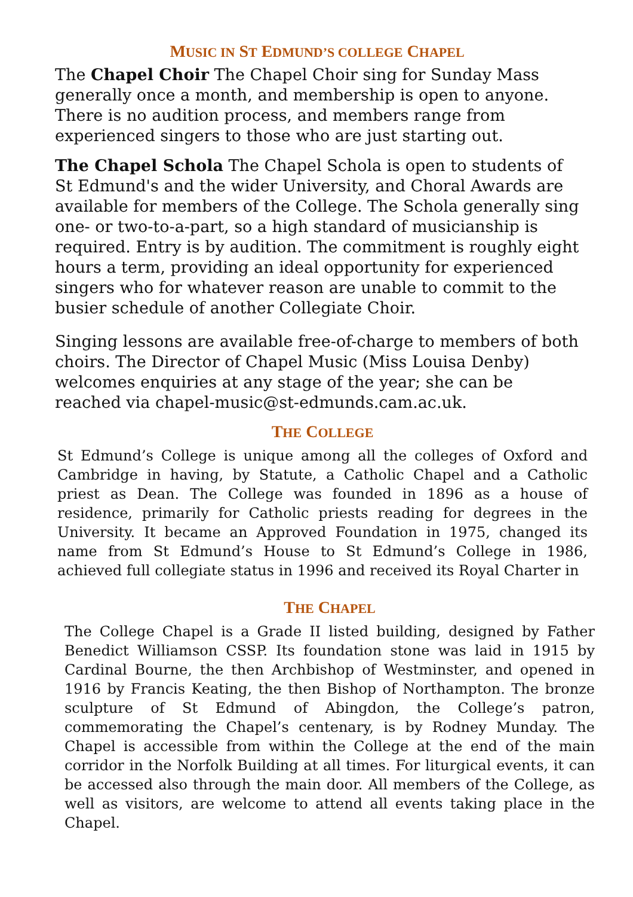MUSIC IN ST EDMUND’S COLLEGE CHAPEL
The Chapel Choir The Chapel Choir sing for Sunday Mass generally once a month, and membership is open to anyone. There is no audition process, and members range from experienced singers to those who are just starting out.
The Chapel Schola The Chapel Schola is open to students of St Edmund's and the wider University, and Choral Awards are available for members of the College. The Schola generally sing one- or two-to-a-part, so a high standard of musicianship is required. Entry is by audition. The commitment is roughly eight hours a term, providing an ideal opportunity for experienced singers who for whatever reason are unable to commit to the busier schedule of another Collegiate Choir.
Singing lessons are available free-of-charge to members of both choirs. The Director of Chapel Music (Miss Louisa Denby) welcomes enquiries at any stage of the year; she can be reached via chapel-music@st-edmunds.cam.ac.uk.
THE COLLEGE
St Edmund’s College is unique among all the colleges of Oxford and Cambridge in having, by Statute, a Catholic Chapel and a Catholic priest as Dean. The College was founded in 1896 as a house of residence, primarily for Catholic priests reading for degrees in the University. It became an Approved Foundation in 1975, changed its name from St Edmund’s House to St Edmund’s College in 1986, achieved full collegiate status in 1996 and received its Royal Charter in
THE CHAPEL
The College Chapel is a Grade II listed building, designed by Father Benedict Williamson CSSP. Its foundation stone was laid in 1915 by Cardinal Bourne, the then Archbishop of Westminster, and opened in 1916 by Francis Keating, the then Bishop of Northampton. The bronze sculpture of St Edmund of Abingdon, the College’s patron, commemorating the Chapel’s centenary, is by Rodney Munday. The Chapel is accessible from within the College at the end of the main corridor in the Norfolk Building at all times. For liturgical events, it can be accessed also through the main door. All members of the College, as well as visitors, are welcome to attend all events taking place in the Chapel.